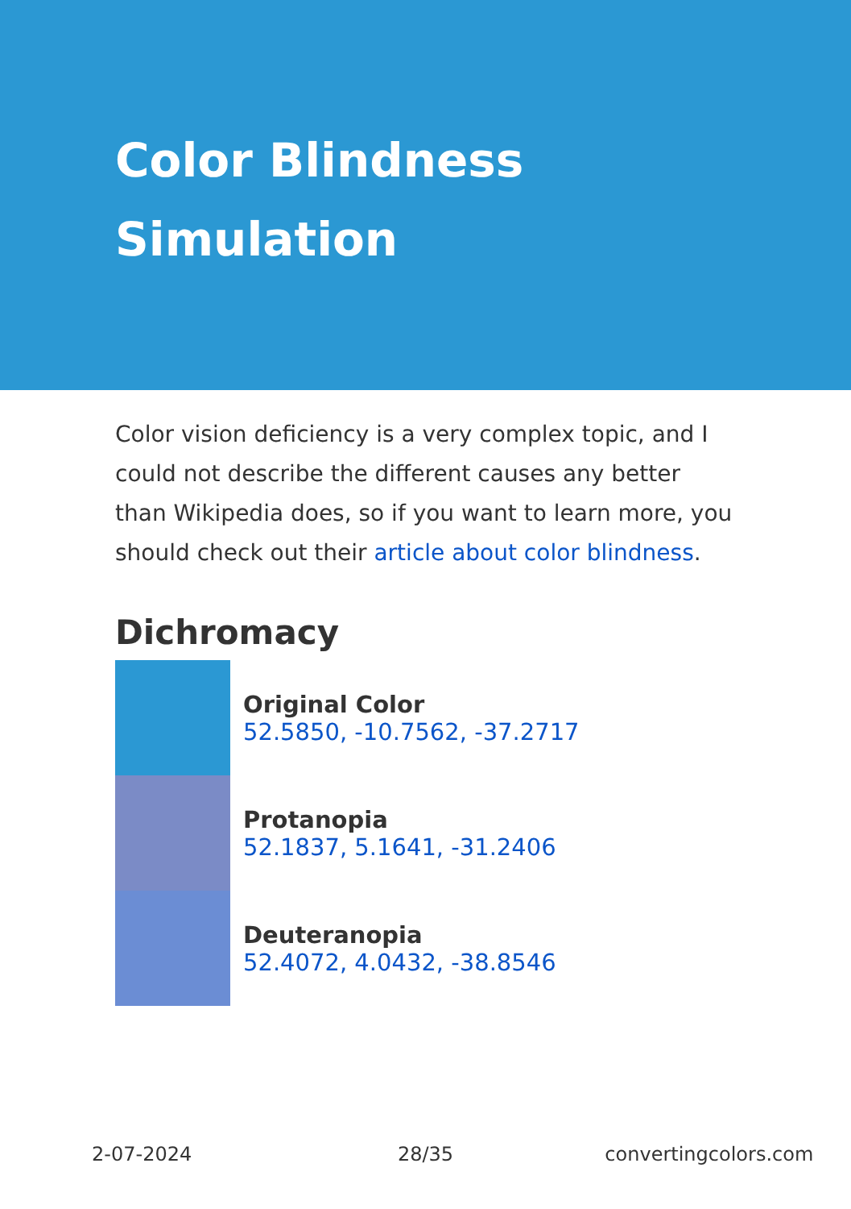Color Blindness
Simulation
Color vision deficiency is a very complex topic, and I could not describe the different causes any better than Wikipedia does, so if you want to learn more, you should check out their article about color blindness.
Dichromacy
Original Color
52.5850, -10.7562, -37.2717
Protanopia
52.1837, 5.1641, -31.2406
Deuteranopia
52.4072, 4.0432, -38.8546
2-07-2024 28/35 convertingcolors.com